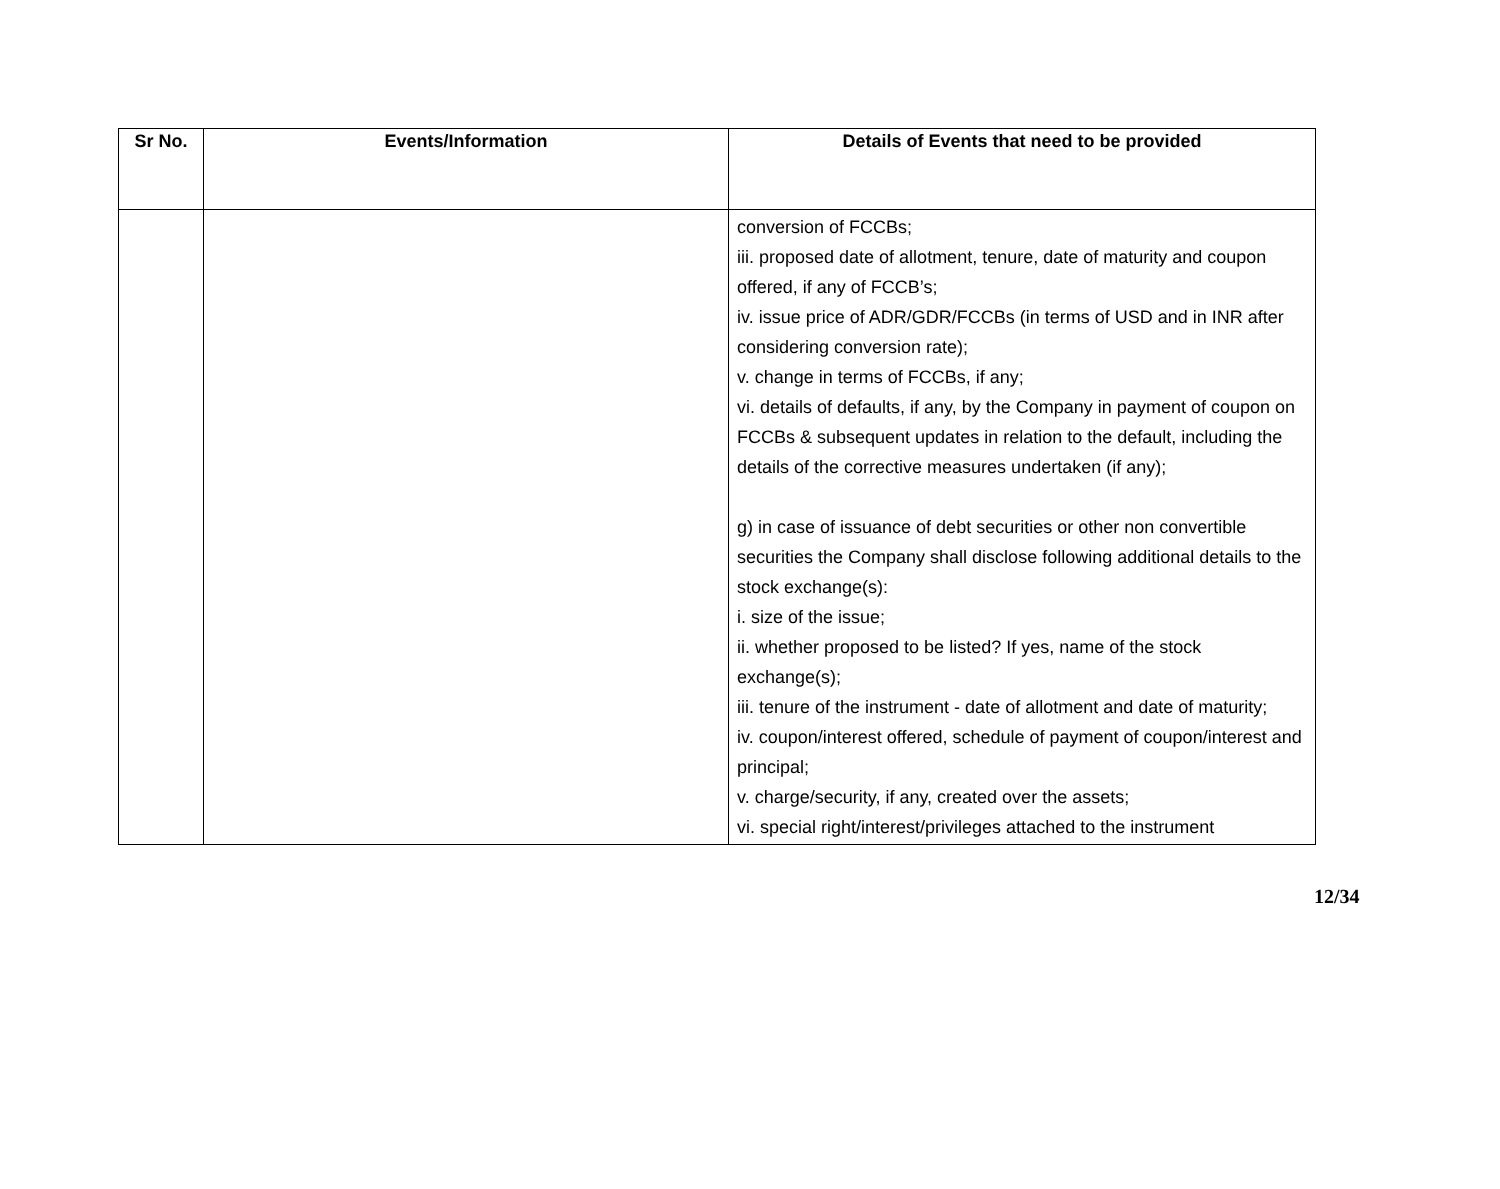| Sr No. | Events/Information | Details of Events that need to be provided |
| --- | --- | --- |
| | | conversion of FCCBs; iii. proposed date of allotment, tenure, date of maturity and coupon offered, if any of FCCB’s; iv. issue price of ADR/GDR/FCCBs (in terms of USD and in INR after considering conversion rate); v. change in terms of FCCBs, if any; vi. details of defaults, if any, by the Company in payment of coupon on FCCBs & subsequent updates in relation to the default, including the details of the corrective measures undertaken (if any); g) in case of issuance of debt securities or other non convertible securities the Company shall disclose following additional details to the stock exchange(s): i. size of the issue; ii. whether proposed to be listed? If yes, name of the stock exchange(s); iii. tenure of the instrument - date of allotment and date of maturity; iv. coupon/interest offered, schedule of payment of coupon/interest and principal; v. charge/security, if any, created over the assets; vi. special right/interest/privileges attached to the instrument |
12/34